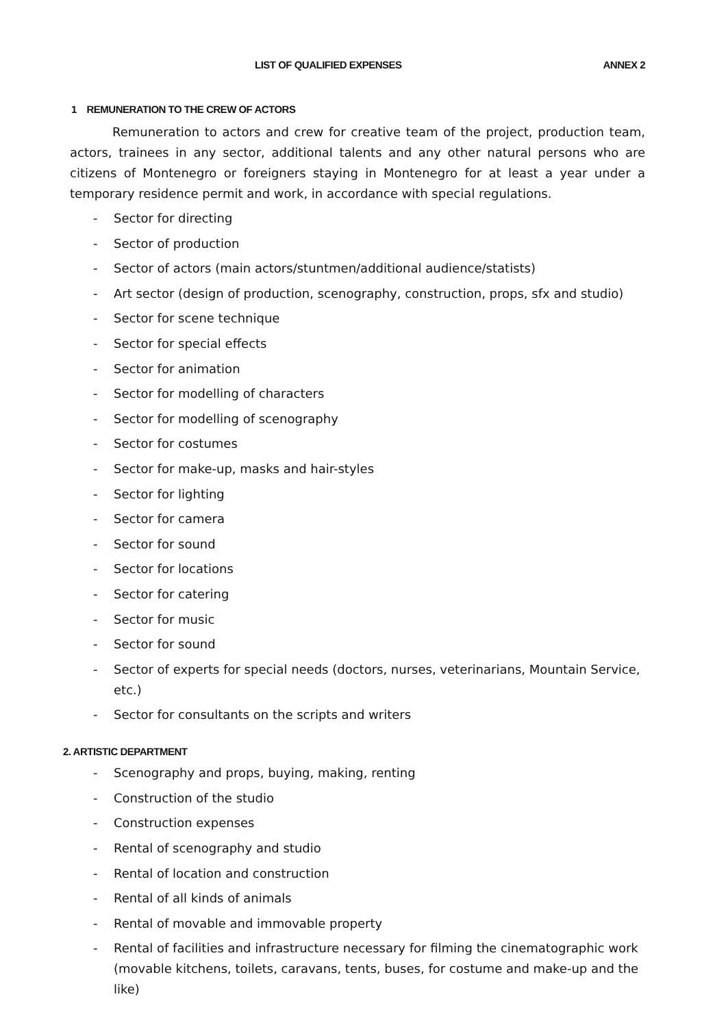LIST OF QUALIFIED EXPENSES ANNEX 2
1 REMUNERATION TO THE CREW OF ACTORS
Remuneration to actors and crew for creative team of the project, production team, actors, trainees in any sector, additional talents and any other natural persons who are citizens of Montenegro or foreigners staying in Montenegro for at least a year under a temporary residence permit and work, in accordance with special regulations.
- Sector for directing
- Sector of production
- Sector of actors (main actors/stuntmen/additional audience/statists)
- Art sector (design of production, scenography, construction, props, sfx and studio)
- Sector for scene technique
- Sector for special effects
- Sector for animation
- Sector for modelling of characters
- Sector for modelling of scenography
- Sector for costumes
- Sector for make-up, masks and hair-styles
- Sector for lighting
- Sector for camera
- Sector for sound
- Sector for locations
- Sector for catering
- Sector for music
- Sector for sound
- Sector of experts for special needs (doctors, nurses, veterinarians, Mountain Service, etc.)
- Sector for consultants on the scripts and writers
2. ARTISTIC DEPARTMENT
- Scenography and props, buying, making, renting
- Construction of the studio
- Construction expenses
- Rental of scenography and studio
- Rental of location and construction
- Rental of all kinds of animals
- Rental of movable and immovable property
- Rental of facilities and infrastructure necessary for filming the cinematographic work (movable kitchens, toilets, caravans, tents, buses, for costume and make-up and the like)